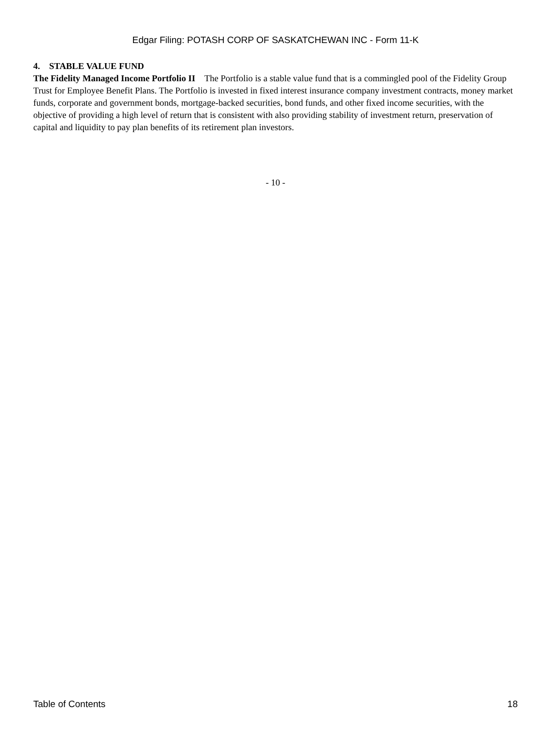Edgar Filing: POTASH CORP OF SASKATCHEWAN INC - Form 11-K
4. STABLE VALUE FUND
The Fidelity Managed Income Portfolio II The Portfolio is a stable value fund that is a commingled pool of the Fidelity Group Trust for Employee Benefit Plans. The Portfolio is invested in fixed interest insurance company investment contracts, money market funds, corporate and government bonds, mortgage-backed securities, bond funds, and other fixed income securities, with the objective of providing a high level of return that is consistent with also providing stability of investment return, preservation of capital and liquidity to pay plan benefits of its retirement plan investors.
- 10 -
Table of Contents 18